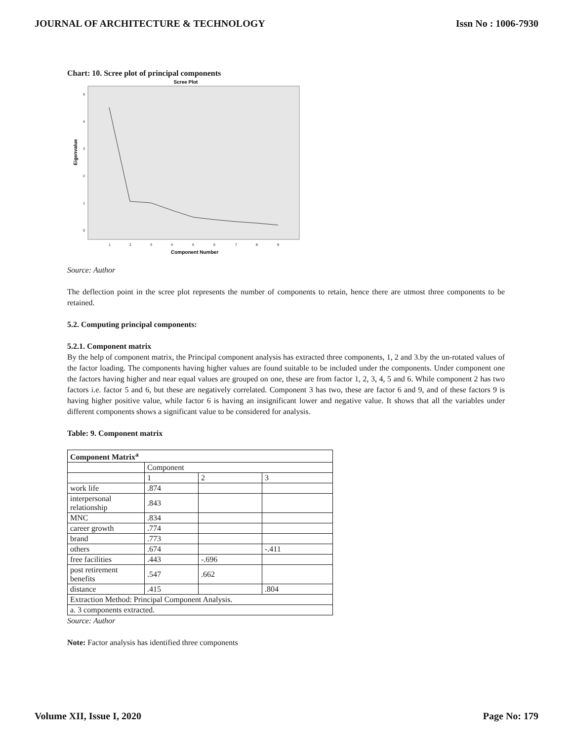JOURNAL OF ARCHITECTURE & TECHNOLOGY Issn No : 1006-7930
Chart: 10. Scree plot of principal components
Scree Plot
Eigenvalue
5
4
3
2
1
0
1
2
3
4
5
6
7
8
9
Component Number
Source: Author
The deflection point in the scree plot represents the number of components to retain, hence there are utmost three components to be retained.
5.2. Computing principal components:
5.2.1. Component matrix
By the help of component matrix, the Principal component analysis has extracted three components, 1, 2 and 3.by the un-rotated values of the factor loading. The components having higher values are found suitable to be included under the components. Under component one the factors having higher and near equal values are grouped on one, these are from factor 1, 2, 3, 4, 5 and 6. While component 2 has two factors i.e. factor 5 and 6, but these are negatively correlated. Component 3 has two, these are factor 6 and 9, and of these factors 9 is having higher positive value, while factor 6 is having an insignificant lower and negative value. It shows that all the variables under different components shows a significant value to be considered for analysis.
Table: 9. Component matrix
| Component Matrix<sup>a</sup> | | | |
| | Component | | |
| | 1 | 2 | 3 |
| work life | .874 | | |
| interpersonal relationship | .843 | | |
| MNC | .834 | | |
| career growth | .774 | | |
| brand | .773 | | |
| others | .674 | | -.411 |
| free facilities | .443 | -.696 | |
| post retirement benefits | .547 | .662 | |
| distance | .415 | | .804 |
| Extraction Method: Principal Component Analysis. | | | |
| a. 3 components extracted. | | | |
Source: Author
Note: Factor analysis has identified three components
Volume XII, Issue I, 2020 Page No: 179